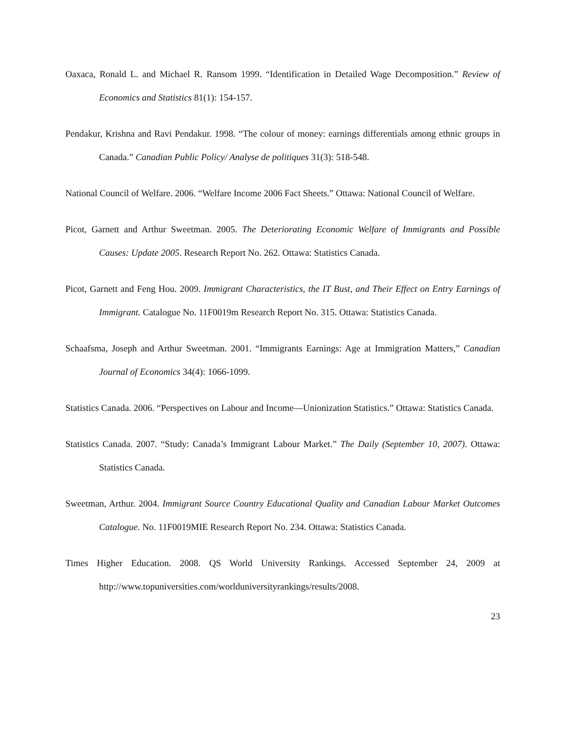Oaxaca, Ronald L. and Michael R. Ransom 1999. “Identification in Detailed Wage Decomposition.” Review of Economics and Statistics 81(1): 154-157.
Pendakur, Krishna and Ravi Pendakur. 1998. “The colour of money: earnings differentials among ethnic groups in Canada.” Canadian Public Policy/ Analyse de politiques 31(3): 518-548.
National Council of Welfare. 2006. “Welfare Income 2006 Fact Sheets.” Ottawa: National Council of Welfare.
Picot, Garnett and Arthur Sweetman. 2005. The Deteriorating Economic Welfare of Immigrants and Possible Causes: Update 2005. Research Report No. 262. Ottawa: Statistics Canada.
Picot, Garnett and Feng Hou. 2009. Immigrant Characteristics, the IT Bust, and Their Effect on Entry Earnings of Immigrant. Catalogue No. 11F0019m Research Report No. 315. Ottawa: Statistics Canada.
Schaafsma, Joseph and Arthur Sweetman. 2001. “Immigrants Earnings: Age at Immigration Matters,” Canadian Journal of Economics 34(4): 1066-1099.
Statistics Canada. 2006. “Perspectives on Labour and Income—Unionization Statistics.” Ottawa: Statistics Canada.
Statistics Canada. 2007. “Study: Canada’s Immigrant Labour Market.” The Daily (September 10, 2007). Ottawa: Statistics Canada.
Sweetman, Arthur. 2004. Immigrant Source Country Educational Quality and Canadian Labour Market Outcomes Catalogue. No. 11F0019MIE Research Report No. 234. Ottawa: Statistics Canada.
Times Higher Education. 2008. QS World University Rankings. Accessed September 24, 2009 at http://www.topuniversities.com/worlduniversityrankings/results/2008.
23